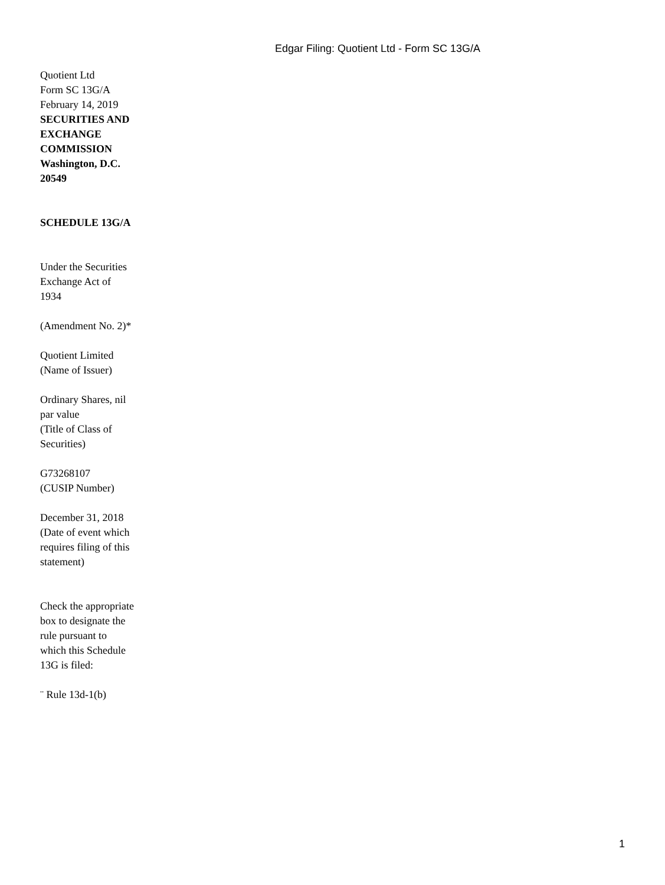Edgar Filing: Quotient Ltd - Form SC 13G/A
Quotient Ltd
Form SC 13G/A
February 14, 2019
SECURITIES AND EXCHANGE COMMISSION
Washington, D.C. 20549
SCHEDULE 13G/A
Under the Securities Exchange Act of 1934
(Amendment No. 2)*
Quotient Limited
(Name of Issuer)
Ordinary Shares, nil par value
(Title of Class of Securities)
G73268107
(CUSIP Number)
December 31, 2018
(Date of event which requires filing of this statement)
Check the appropriate box to designate the rule pursuant to which this Schedule 13G is filed:
¨ Rule 13d-1(b)
1